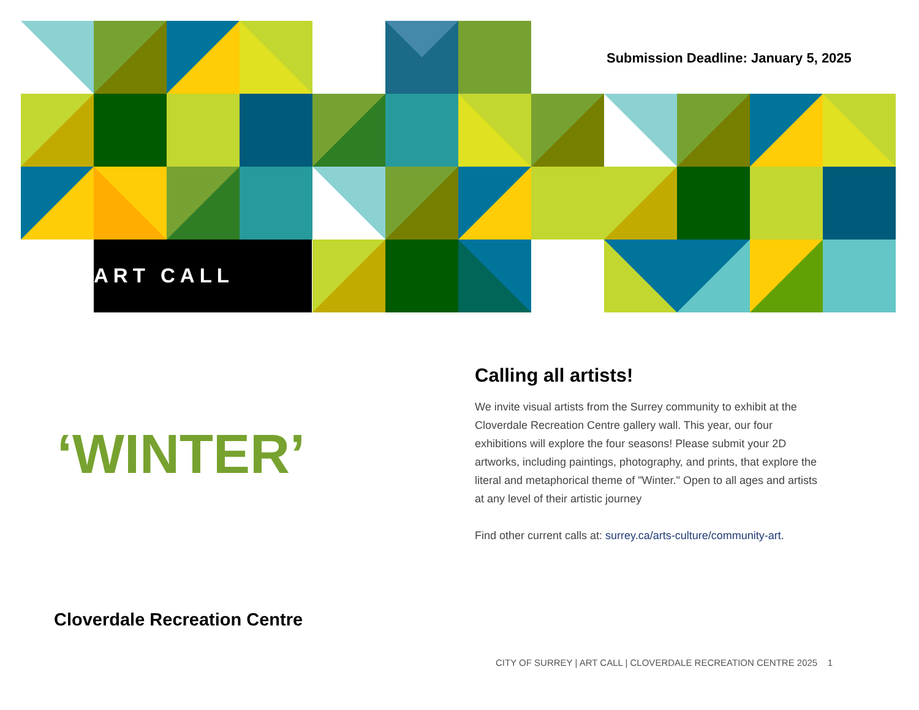Submission Deadline: January 5, 2025
ART CALL
‘WINTER’
Calling all artists!
We invite visual artists from the Surrey community to exhibit at the Cloverdale Recreation Centre gallery wall. This year, our four exhibitions will explore the four seasons! Please submit your 2D artworks, including paintings, photography, and prints, that explore the literal and metaphorical theme of "Winter." Open to all ages and artists at any level of their artistic journey
Find other current calls at: surrey.ca/arts-culture/community-art.
Cloverdale Recreation Centre
CITY OF SURREY | ART CALL | CLOVERDALE RECREATION CENTRE 2025 1